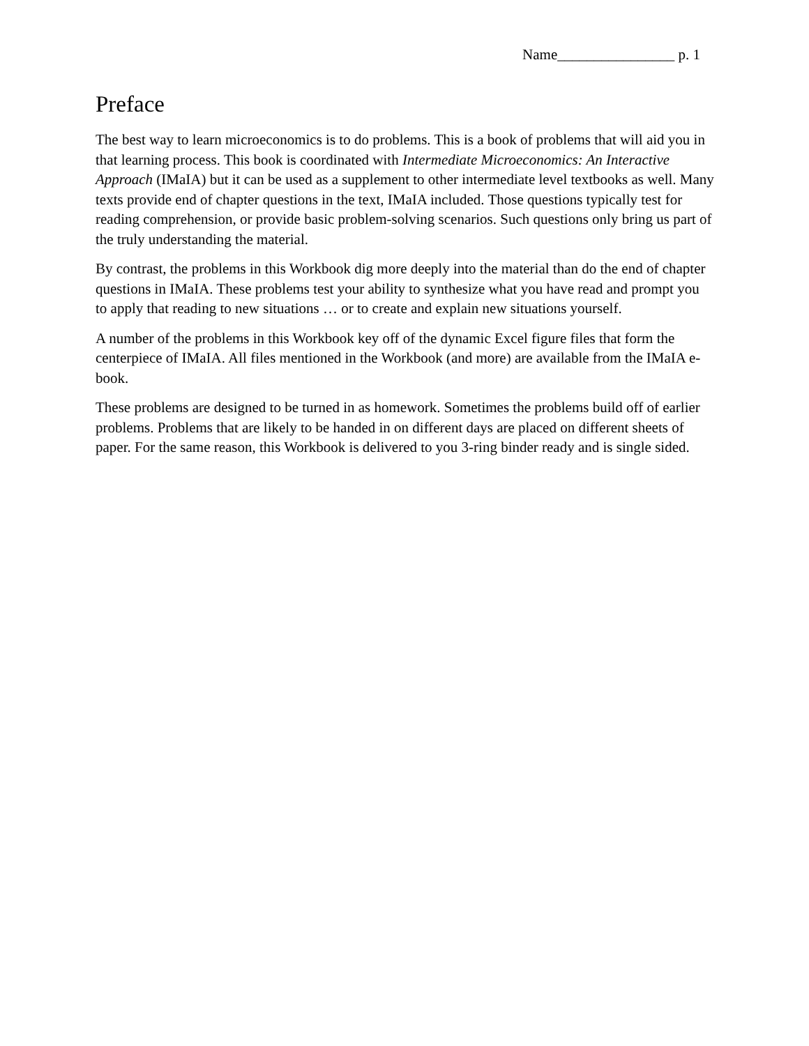Name________________ p. 1
Preface
The best way to learn microeconomics is to do problems. This is a book of problems that will aid you in that learning process. This book is coordinated with Intermediate Microeconomics: An Interactive Approach (IMaIA) but it can be used as a supplement to other intermediate level textbooks as well. Many texts provide end of chapter questions in the text, IMaIA included. Those questions typically test for reading comprehension, or provide basic problem-solving scenarios. Such questions only bring us part of the truly understanding the material.
By contrast, the problems in this Workbook dig more deeply into the material than do the end of chapter questions in IMaIA. These problems test your ability to synthesize what you have read and prompt you to apply that reading to new situations … or to create and explain new situations yourself.
A number of the problems in this Workbook key off of the dynamic Excel figure files that form the centerpiece of IMaIA. All files mentioned in the Workbook (and more) are available from the IMaIA e-book.
These problems are designed to be turned in as homework. Sometimes the problems build off of earlier problems. Problems that are likely to be handed in on different days are placed on different sheets of paper. For the same reason, this Workbook is delivered to you 3-ring binder ready and is single sided.